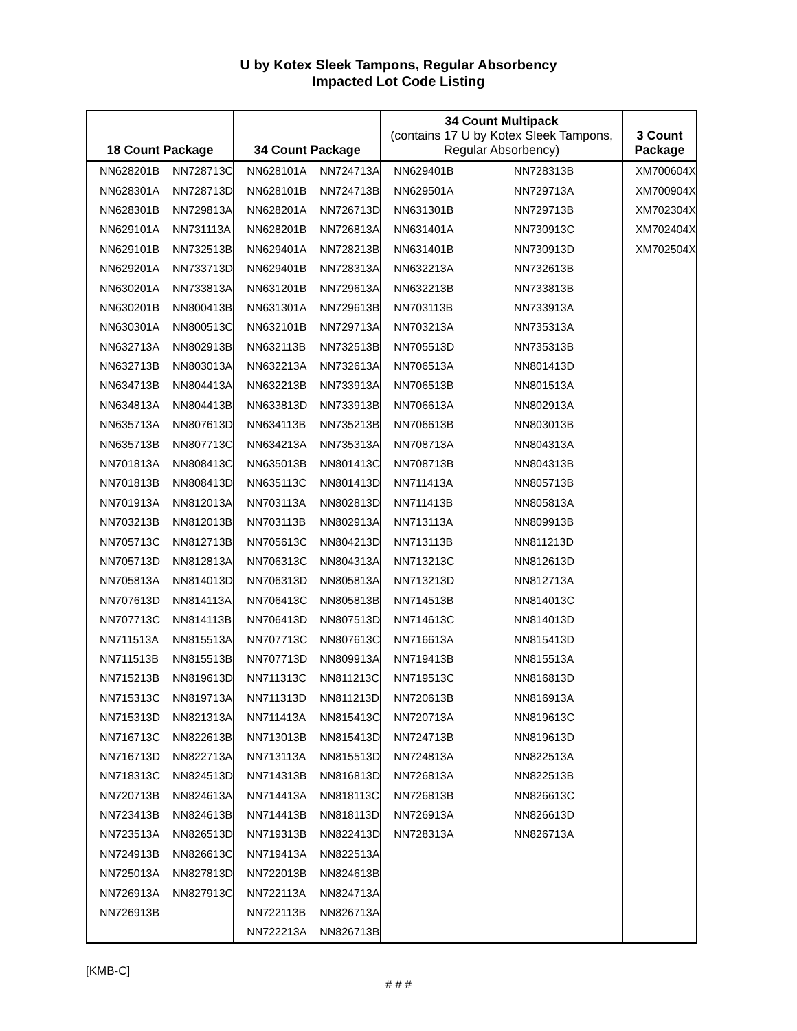U by Kotex Sleek Tampons, Regular Absorbency
Impacted Lot Code Listing
| 18 Count Package | | 34 Count Package | | 34 Count Multipack (contains 17 U by Kotex Sleek Tampons, Regular Absorbency) | | 3 Count Package |
| --- | --- | --- | --- | --- | --- | --- |
| NN628201B | NN728713C | NN628101A | NN724713A | NN629401B | NN728313B | XM700604X |
| NN628301A | NN728713D | NN628101B | NN724713B | NN629501A | NN729713A | XM700904X |
| NN628301B | NN729813A | NN628201A | NN726713D | NN631301B | NN729713B | XM702304X |
| NN629101A | NN731113A | NN628201B | NN726813A | NN631401A | NN730913C | XM702404X |
| NN629101B | NN732513B | NN629401A | NN728213B | NN631401B | NN730913D | XM702504X |
| NN629201A | NN733713D | NN629401B | NN728313A | NN632213A | NN732613B | |
| NN630201A | NN733813A | NN631201B | NN729613A | NN632213B | NN733813B | |
| NN630201B | NN800413B | NN631301A | NN729613B | NN703113B | NN733913A | |
| NN630301A | NN800513C | NN632101B | NN729713A | NN703213A | NN735313A | |
| NN632713A | NN802913B | NN632113B | NN732513B | NN705513D | NN735313B | |
| NN632713B | NN803013A | NN632213A | NN732613A | NN706513A | NN801413D | |
| NN634713B | NN804413A | NN632213B | NN733913A | NN706513B | NN801513A | |
| NN634813A | NN804413B | NN633813D | NN733913B | NN706613A | NN802913A | |
| NN635713A | NN807613D | NN634113B | NN735213B | NN706613B | NN803013B | |
| NN635713B | NN807713C | NN634213A | NN735313A | NN708713A | NN804313A | |
| NN701813A | NN808413C | NN635013B | NN801413C | NN708713B | NN804313B | |
| NN701813B | NN808413D | NN635113C | NN801413D | NN711413A | NN805713B | |
| NN701913A | NN812013A | NN703113A | NN802813D | NN711413B | NN805813A | |
| NN703213B | NN812013B | NN703113B | NN802913A | NN713113A | NN809913B | |
| NN705713C | NN812713B | NN705613C | NN804213D | NN713113B | NN811213D | |
| NN705713D | NN812813A | NN706313C | NN804313A | NN713213C | NN812613D | |
| NN705813A | NN814013D | NN706313D | NN805813A | NN713213D | NN812713A | |
| NN707613D | NN814113A | NN706413C | NN805813B | NN714513B | NN814013C | |
| NN707713C | NN814113B | NN706413D | NN807513D | NN714613C | NN814013D | |
| NN711513A | NN815513A | NN707713C | NN807613C | NN716613A | NN815413D | |
| NN711513B | NN815513B | NN707713D | NN809913A | NN719413B | NN815513A | |
| NN715213B | NN819613D | NN711313C | NN811213C | NN719513C | NN816813D | |
| NN715313C | NN819713A | NN711313D | NN811213D | NN720613B | NN816913A | |
| NN715313D | NN821313A | NN711413A | NN815413C | NN720713A | NN819613C | |
| NN716713C | NN822613B | NN713013B | NN815413D | NN724713B | NN819613D | |
| NN716713D | NN822713A | NN713113A | NN815513D | NN724813A | NN822513A | |
| NN718313C | NN824513D | NN714313B | NN816813D | NN726813A | NN822513B | |
| NN720713B | NN824613A | NN714413A | NN818113C | NN726813B | NN826613C | |
| NN723413B | NN824613B | NN714413B | NN818113D | NN726913A | NN826613D | |
| NN723513A | NN826513D | NN719313B | NN822413D | NN728313A | NN826713A | |
| NN724913B | NN826613C | NN719413A | NN822513A | | | |
| NN725013A | NN827813D | NN722013B | NN824613B | | | |
| NN726913A | NN827913C | NN722113A | NN824713A | | | |
| NN726913B | | NN722113B | NN826713A | | | |
| | | NN722213A | NN826713B | | | |
[KMB-C]
# # #